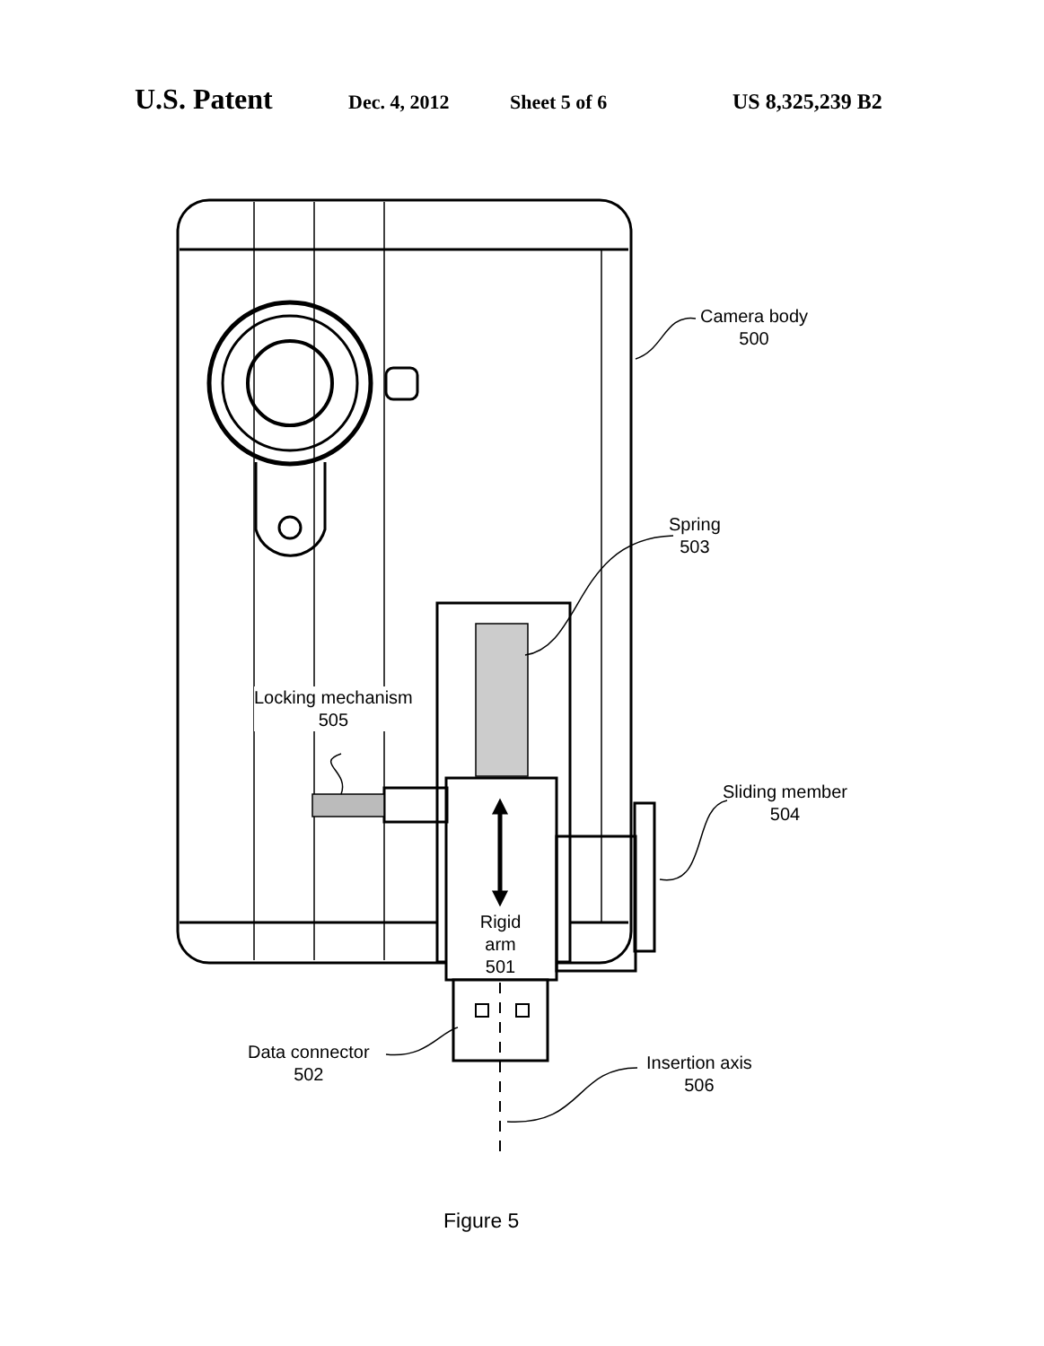U.S. Patent Dec. 4, 2012 Sheet 5 of 6 US 8,325,239 B2
Camera body
500
Spring
503
Locking mechanism
505
Sliding member
504
Rigid
arm
501
Data connector
502
Insertion axis
506
Figure 5